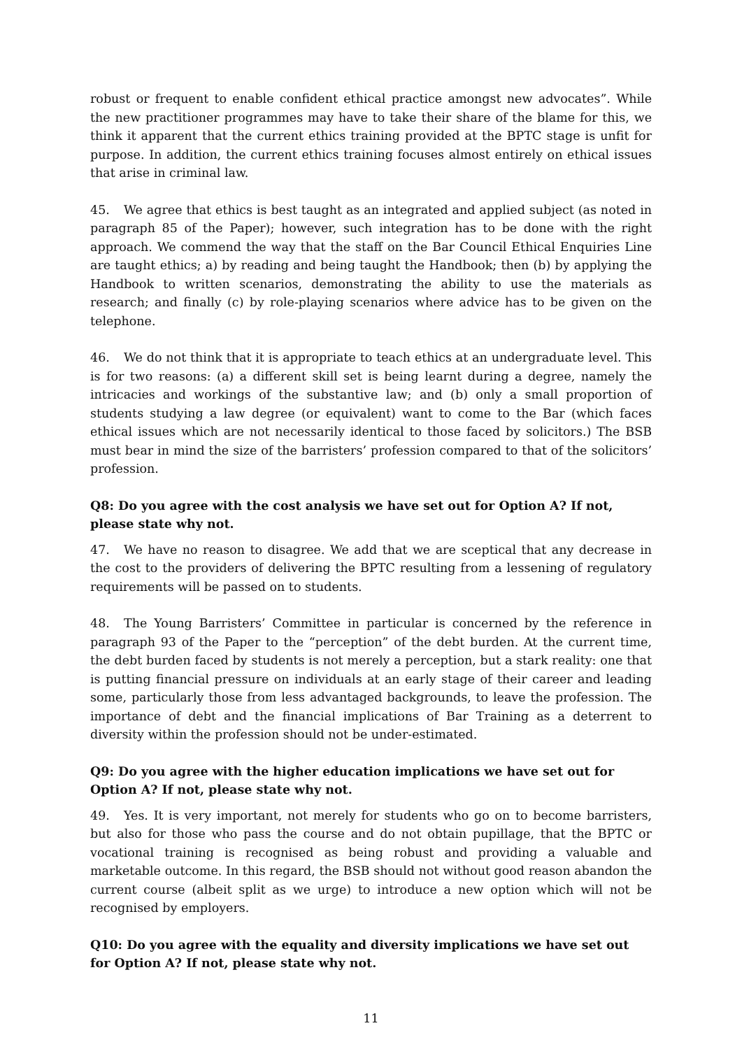robust or frequent to enable confident ethical practice amongst new advocates”. While the new practitioner programmes may have to take their share of the blame for this, we think it apparent that the current ethics training provided at the BPTC stage is unfit for purpose. In addition, the current ethics training focuses almost entirely on ethical issues that arise in criminal law.
45. We agree that ethics is best taught as an integrated and applied subject (as noted in paragraph 85 of the Paper); however, such integration has to be done with the right approach. We commend the way that the staff on the Bar Council Ethical Enquiries Line are taught ethics; a) by reading and being taught the Handbook; then (b) by applying the Handbook to written scenarios, demonstrating the ability to use the materials as research; and finally (c) by role-playing scenarios where advice has to be given on the telephone.
46. We do not think that it is appropriate to teach ethics at an undergraduate level. This is for two reasons: (a) a different skill set is being learnt during a degree, namely the intricacies and workings of the substantive law; and (b) only a small proportion of students studying a law degree (or equivalent) want to come to the Bar (which faces ethical issues which are not necessarily identical to those faced by solicitors.) The BSB must bear in mind the size of the barristers’ profession compared to that of the solicitors’ profession.
Q8: Do you agree with the cost analysis we have set out for Option A? If not, please state why not.
47. We have no reason to disagree. We add that we are sceptical that any decrease in the cost to the providers of delivering the BPTC resulting from a lessening of regulatory requirements will be passed on to students.
48. The Young Barristers’ Committee in particular is concerned by the reference in paragraph 93 of the Paper to the “perception” of the debt burden. At the current time, the debt burden faced by students is not merely a perception, but a stark reality: one that is putting financial pressure on individuals at an early stage of their career and leading some, particularly those from less advantaged backgrounds, to leave the profession. The importance of debt and the financial implications of Bar Training as a deterrent to diversity within the profession should not be under-estimated.
Q9: Do you agree with the higher education implications we have set out for Option A? If not, please state why not.
49. Yes. It is very important, not merely for students who go on to become barristers, but also for those who pass the course and do not obtain pupillage, that the BPTC or vocational training is recognised as being robust and providing a valuable and marketable outcome. In this regard, the BSB should not without good reason abandon the current course (albeit split as we urge) to introduce a new option which will not be recognised by employers.
Q10: Do you agree with the equality and diversity implications we have set out for Option A? If not, please state why not.
11